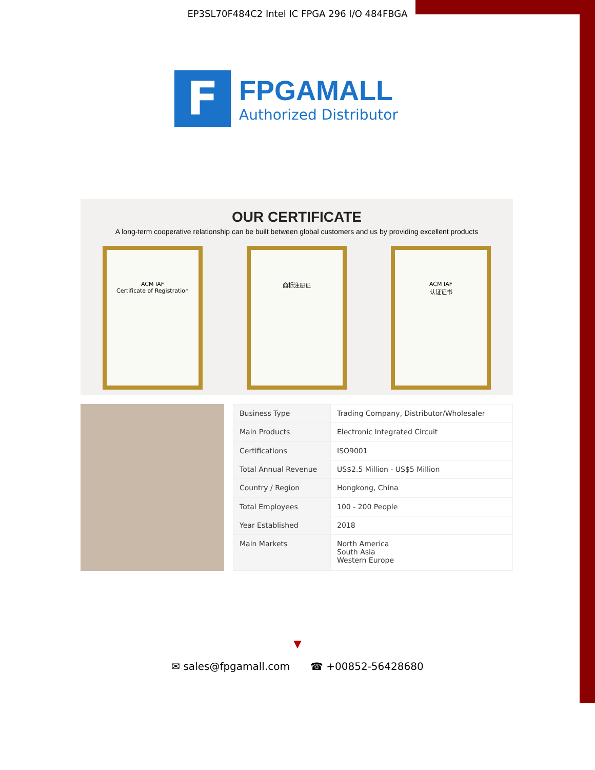EP3SL70F484C2 Intel IC FPGA 296 I/O 484FBGA
F
FPGAMALL
Authorized Distributor
OUR CERTIFICATE
A long-term cooperative relationship can be built between global customers and us by providing excellent products
ACM IAF
Certificate of Registration
商标注册证 ACM IAF
认证证书
| Business Type | Trading Company, Distributor/Wholesaler |
| Main Products | Electronic Integrated Circuit |
| Certifications | ISO9001 |
| Total Annual Revenue | US$2.5 Million - US$5 Million |
| Country / Region | Hongkong, China |
| Total Employees | 100 - 200 People |
| Year Established | 2018 |
| Main Markets | North America South Asia Western Europe |
▼
✉ sales@fpgamall.com ☎ +00852-56428680